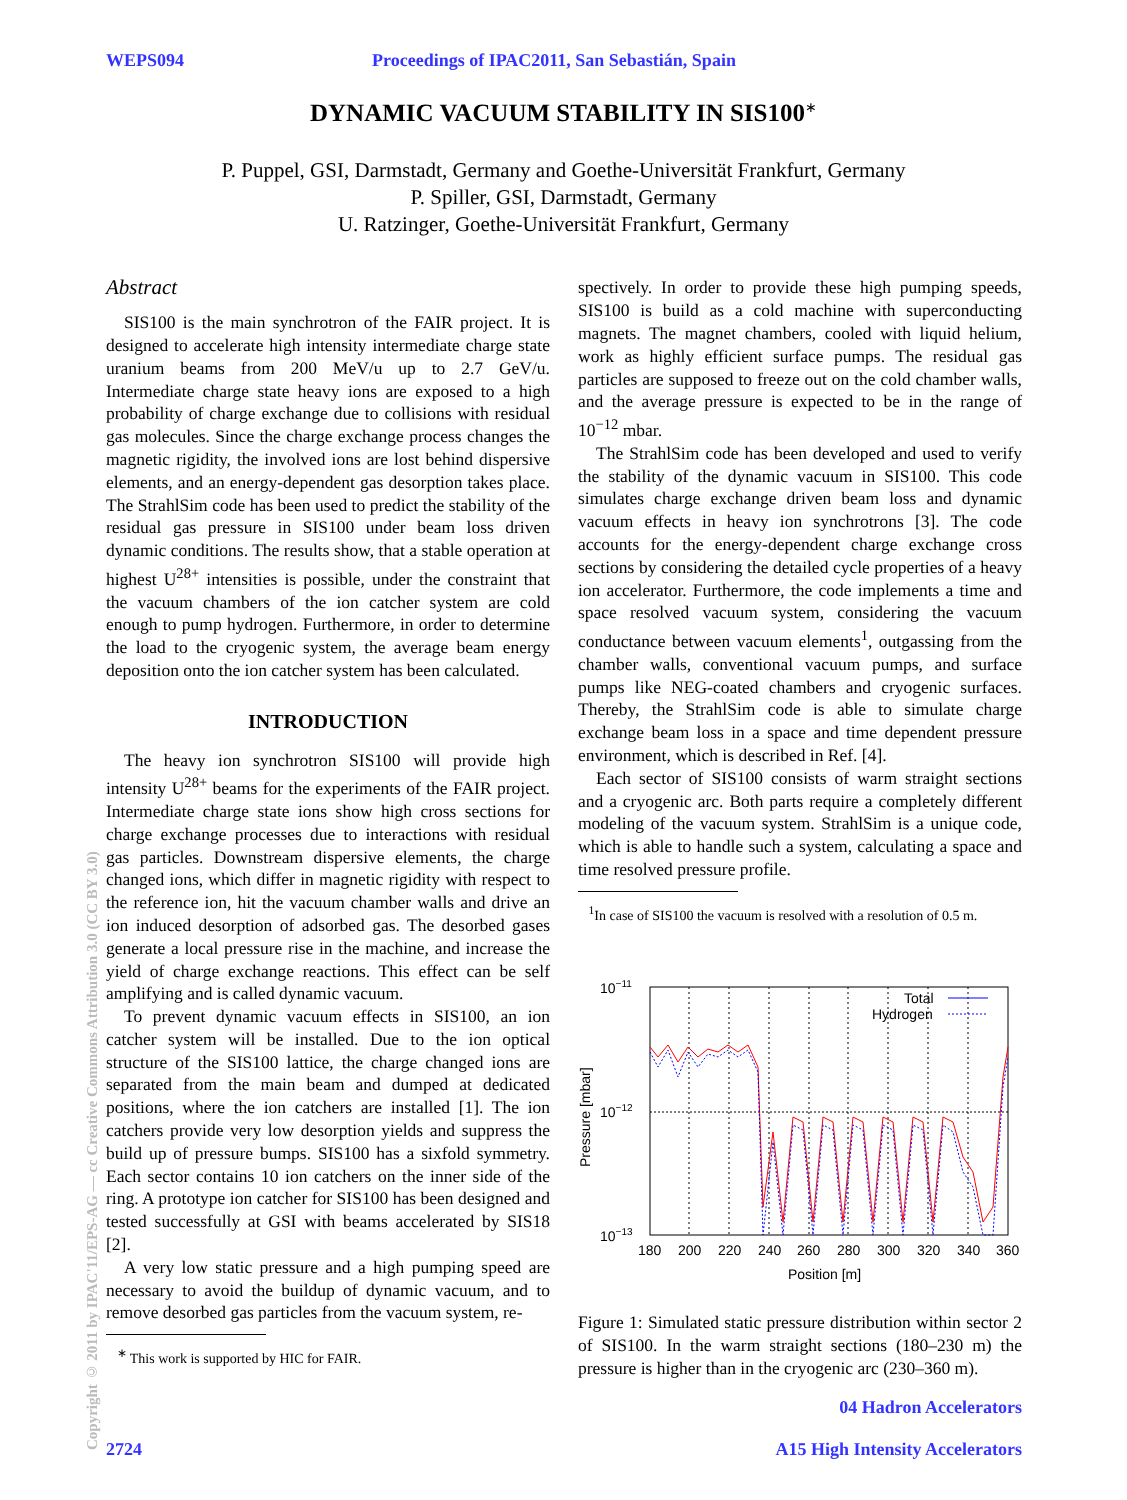WEPS094 Proceedings of IPAC2011, San Sebastián, Spain
DYNAMIC VACUUM STABILITY IN SIS100<sup>∗</sup>
P. Puppel, GSI, Darmstadt, Germany and Goethe-Universität Frankfurt, Germany
P. Spiller, GSI, Darmstadt, Germany
U. Ratzinger, Goethe-Universität Frankfurt, Germany
Abstract
SIS100 is the main synchrotron of the FAIR project. It is designed to accelerate high intensity intermediate charge state uranium beams from 200 MeV/u up to 2.7 GeV/u. Intermediate charge state heavy ions are exposed to a high probability of charge exchange due to collisions with residual gas molecules. Since the charge exchange process changes the magnetic rigidity, the involved ions are lost behind dispersive elements, and an energy-dependent gas desorption takes place. The StrahlSim code has been used to predict the stability of the residual gas pressure in SIS100 under beam loss driven dynamic conditions. The results show, that a stable operation at highest U<sup>28+</sup> intensities is possible, under the constraint that the vacuum chambers of the ion catcher system are cold enough to pump hydrogen. Furthermore, in order to determine the load to the cryogenic system, the average beam energy deposition onto the ion catcher system has been calculated.
INTRODUCTION
The heavy ion synchrotron SIS100 will provide high intensity U<sup>28+</sup> beams for the experiments of the FAIR project. Intermediate charge state ions show high cross sections for charge exchange processes due to interactions with residual gas particles. Downstream dispersive elements, the charge changed ions, which differ in magnetic rigidity with respect to the reference ion, hit the vacuum chamber walls and drive an ion induced desorption of adsorbed gas. The desorbed gases generate a local pressure rise in the machine, and increase the yield of charge exchange reactions. This effect can be self amplifying and is called dynamic vacuum.
To prevent dynamic vacuum effects in SIS100, an ion catcher system will be installed. Due to the ion optical structure of the SIS100 lattice, the charge changed ions are separated from the main beam and dumped at dedicated positions, where the ion catchers are installed [1]. The ion catchers provide very low desorption yields and suppress the build up of pressure bumps. SIS100 has a sixfold symmetry. Each sector contains 10 ion catchers on the inner side of the ring. A prototype ion catcher for SIS100 has been designed and tested successfully at GSI with beams accelerated by SIS18 [2].
A very low static pressure and a high pumping speed are necessary to avoid the buildup of dynamic vacuum, and to remove desorbed gas particles from the vacuum system, re-
<sup>∗</sup> This work is supported by HIC for FAIR.
spectively. In order to provide these high pumping speeds, SIS100 is build as a cold machine with superconducting magnets. The magnet chambers, cooled with liquid helium, work as highly efficient surface pumps. The residual gas particles are supposed to freeze out on the cold chamber walls, and the average pressure is expected to be in the range of 10<sup>−12</sup> mbar.
The StrahlSim code has been developed and used to verify the stability of the dynamic vacuum in SIS100. This code simulates charge exchange driven beam loss and dynamic vacuum effects in heavy ion synchrotrons [3]. The code accounts for the energy-dependent charge exchange cross sections by considering the detailed cycle properties of a heavy ion accelerator. Furthermore, the code implements a time and space resolved vacuum system, considering the vacuum conductance between vacuum elements<sup>1</sup>, outgassing from the chamber walls, conventional vacuum pumps, and surface pumps like NEG-coated chambers and cryogenic surfaces. Thereby, the StrahlSim code is able to simulate charge exchange beam loss in a space and time dependent pressure environment, which is described in Ref. [4].
Each sector of SIS100 consists of warm straight sections and a cryogenic arc. Both parts require a completely different modeling of the vacuum system. StrahlSim is a unique code, which is able to handle such a system, calculating a space and time resolved pressure profile.
<sup>1</sup> In case of SIS100 the vacuum is resolved with a resolution of 0.5 m.
Total
Hydrogen
10−11
10−12
10−13
180
200
220
240
260
280
300
320
340
360
Position [m]
Pressure [mbar]
Figure 1: Simulated static pressure distribution within sector 2 of SIS100. In the warm straight sections (180–230 m) the pressure is higher than in the cryogenic arc (230–360 m).
Copyright © 2011 by IPAC'11/EPS-AG — cc Creative Commons Attribution 3.0 (CC BY 3.0)
2724 04 Hadron Accelerators
A15 High Intensity Accelerators